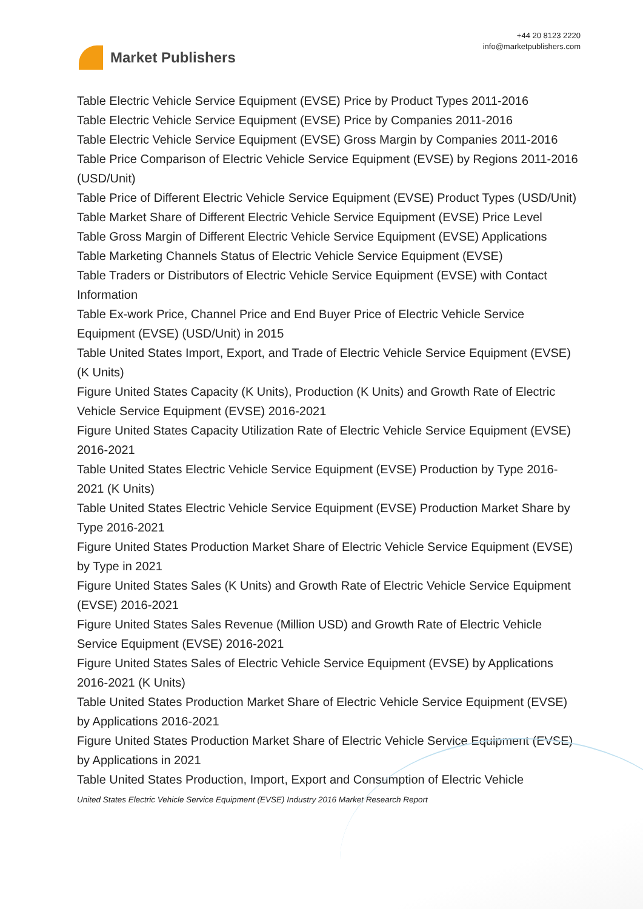Market Publishers
+44 20 8123 2220
info@marketpublishers.com
Table Electric Vehicle Service Equipment (EVSE) Price by Product Types 2011-2016
Table Electric Vehicle Service Equipment (EVSE) Price by Companies 2011-2016
Table Electric Vehicle Service Equipment (EVSE) Gross Margin by Companies 2011-2016
Table Price Comparison of Electric Vehicle Service Equipment (EVSE) by Regions 2011-2016 (USD/Unit)
Table Price of Different Electric Vehicle Service Equipment (EVSE) Product Types (USD/Unit)
Table Market Share of Different Electric Vehicle Service Equipment (EVSE) Price Level
Table Gross Margin of Different Electric Vehicle Service Equipment (EVSE) Applications
Table Marketing Channels Status of Electric Vehicle Service Equipment (EVSE)
Table Traders or Distributors of Electric Vehicle Service Equipment (EVSE) with Contact Information
Table Ex-work Price, Channel Price and End Buyer Price of Electric Vehicle Service Equipment (EVSE) (USD/Unit) in 2015
Table United States Import, Export, and Trade of Electric Vehicle Service Equipment (EVSE) (K Units)
Figure United States Capacity (K Units), Production (K Units) and Growth Rate of Electric Vehicle Service Equipment (EVSE) 2016-2021
Figure United States Capacity Utilization Rate of Electric Vehicle Service Equipment (EVSE) 2016-2021
Table United States Electric Vehicle Service Equipment (EVSE) Production by Type 2016-2021 (K Units)
Table United States Electric Vehicle Service Equipment (EVSE) Production Market Share by Type 2016-2021
Figure United States Production Market Share of Electric Vehicle Service Equipment (EVSE) by Type in 2021
Figure United States Sales (K Units) and Growth Rate of Electric Vehicle Service Equipment (EVSE) 2016-2021
Figure United States Sales Revenue (Million USD) and Growth Rate of Electric Vehicle Service Equipment (EVSE) 2016-2021
Figure United States Sales of Electric Vehicle Service Equipment (EVSE) by Applications 2016-2021 (K Units)
Table United States Production Market Share of Electric Vehicle Service Equipment (EVSE) by Applications 2016-2021
Figure United States Production Market Share of Electric Vehicle Service Equipment (EVSE) by Applications in 2021
Table United States Production, Import, Export and Consumption of Electric Vehicle
United States Electric Vehicle Service Equipment (EVSE) Industry 2016 Market Research Report